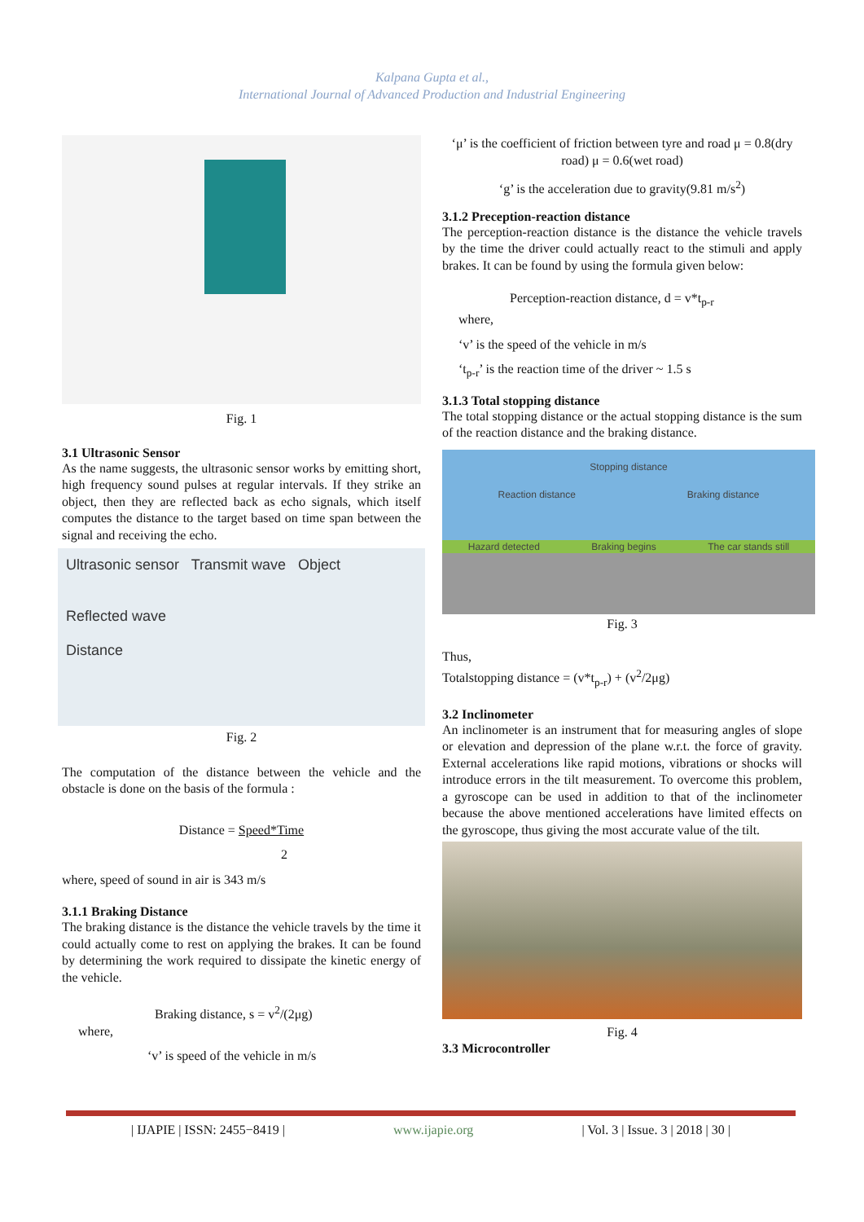Kalpana Gupta et al.,
International Journal of Advanced Production and Industrial Engineering
Fig. 1
3.1 Ultrasonic Sensor
As the name suggests, the ultrasonic sensor works by emitting short, high frequency sound pulses at regular intervals. If they strike an object, then they are reflected back as echo signals, which itself computes the distance to the target based on time span between the signal and receiving the echo.
Ultrasonic sensor Transmit wave Object
Reflected wave
Distance
Fig. 2
The computation of the distance between the vehicle and the obstacle is done on the basis of the formula :
Distance = Speed*Time
2
where, speed of sound in air is 343 m/s
3.1.1 Braking Distance
The braking distance is the distance the vehicle travels by the time it could actually come to rest on applying the brakes. It can be found by determining the work required to dissipate the kinetic energy of the vehicle.
Braking distance, s = v<sup>2</sup>/(2μg)
where,
‘v’ is speed of the vehicle in m/s
‘μ’ is the coefficient of friction between tyre and road μ = 0.8(dry road) μ = 0.6(wet road)
‘g’ is the acceleration due to gravity(9.81 m/s<sup>2</sup>)
3.1.2 Preception-reaction distance
The perception-reaction distance is the distance the vehicle travels by the time the driver could actually react to the stimuli and apply brakes. It can be found by using the formula given below:
Perception-reaction distance, d = v*t<sub>p-r</sub>
where,
‘v’ is the speed of the vehicle in m/s
‘t<sub>p-r</sub>’ is the reaction time of the driver ~ 1.5 s
3.1.3 Total stopping distance
The total stopping distance or the actual stopping distance is the sum of the reaction distance and the braking distance.
Stopping distance
Reaction distance Braking distance
Hazard detected Braking begins The car stands still
Fig. 3
Thus,
Totalstopping distance = (v*t<sub>p-r</sub>) + (v<sup>2</sup>/2μg)
3.2 Inclinometer
An inclinometer is an instrument that for measuring angles of slope or elevation and depression of the plane w.r.t. the force of gravity. External accelerations like rapid motions, vibrations or shocks will introduce errors in the tilt measurement. To overcome this problem, a gyroscope can be used in addition to that of the inclinometer because the above mentioned accelerations have limited effects on the gyroscope, thus giving the most accurate value of the tilt.
Fig. 4
3.3 Microcontroller
| IJAPIE | ISSN: 2455−8419 | www.ijapie.org | Vol. 3 | Issue. 3 | 2018 | 30 |